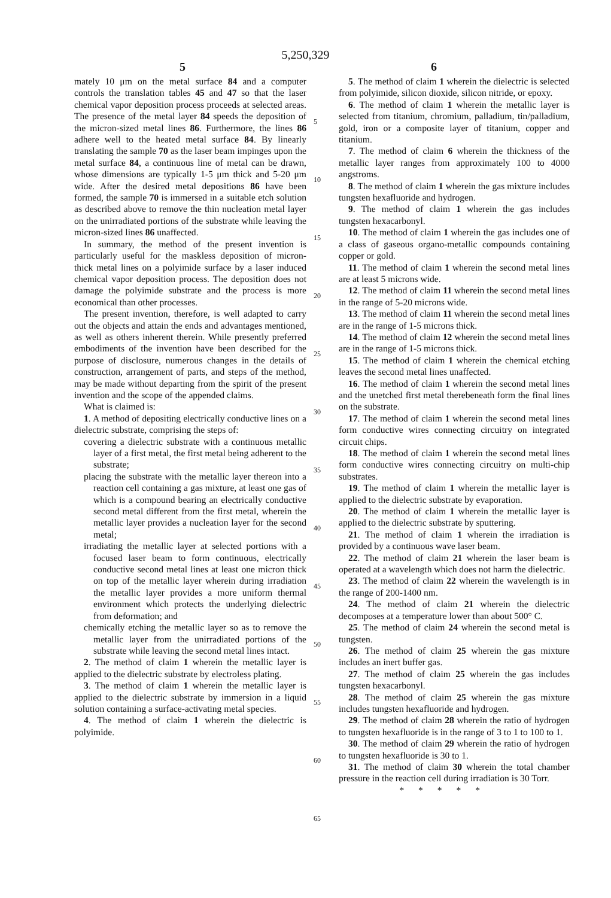5,250,329
5 6
mately 10 μm on the metal surface 84 and a computer controls the translation tables 45 and 47 so that the laser chemical vapor deposition process proceeds at selected areas. The presence of the metal layer 84 speeds the deposition of the micron-sized metal lines 86. Furthermore, the lines 86 adhere well to the heated metal surface 84. By linearly translating the sample 70 as the laser beam impinges upon the metal surface 84, a continuous line of metal can be drawn, whose dimensions are typically 1-5 μm thick and 5-20 μm wide. After the desired metal depositions 86 have been formed, the sample 70 is immersed in a suitable etch solution as described above to remove the thin nucleation metal layer on the unirradiated portions of the substrate while leaving the micron-sized lines 86 unaffected.
In summary, the method of the present invention is particularly useful for the maskless deposition of micron-thick metal lines on a polyimide surface by a laser induced chemical vapor deposition process. The deposition does not damage the polyimide substrate and the process is more economical than other processes.
The present invention, therefore, is well adapted to carry out the objects and attain the ends and advantages mentioned, as well as others inherent therein. While presently preferred embodiments of the invention have been described for the purpose of disclosure, numerous changes in the details of construction, arrangement of parts, and steps of the method, may be made without departing from the spirit of the present invention and the scope of the appended claims.
What is claimed is:
1. A method of depositing electrically conductive lines on a dielectric substrate, comprising the steps of:
covering a dielectric substrate with a continuous metallic layer of a first metal, the first metal being adherent to the substrate;
placing the substrate with the metallic layer thereon into a reaction cell containing a gas mixture, at least one gas of which is a compound bearing an electrically conductive second metal different from the first metal, wherein the metallic layer provides a nucleation layer for the second metal;
irradiating the metallic layer at selected portions with a focused laser beam to form continuous, electrically conductive second metal lines at least one micron thick on top of the metallic layer wherein during irradiation the metallic layer provides a more uniform thermal environment which protects the underlying dielectric from deformation; and
chemically etching the metallic layer so as to remove the metallic layer from the unirradiated portions of the substrate while leaving the second metal lines intact.
2. The method of claim 1 wherein the metallic layer is applied to the dielectric substrate by electroless plating.
3. The method of claim 1 wherein the metallic layer is applied to the dielectric substrate by immersion in a liquid solution containing a surface-activating metal species.
4. The method of claim 1 wherein the dielectric is polyimide.
5
10
15
20
25
30
35
40
45
50
55
60
65
5. The method of claim 1 wherein the dielectric is selected from polyimide, silicon dioxide, silicon nitride, or epoxy.
6. The method of claim 1 wherein the metallic layer is selected from titanium, chromium, palladium, tin/palladium, gold, iron or a composite layer of titanium, copper and titanium.
7. The method of claim 6 wherein the thickness of the metallic layer ranges from approximately 100 to 4000 angstroms.
8. The method of claim 1 wherein the gas mixture includes tungsten hexafluoride and hydrogen.
9. The method of claim 1 wherein the gas includes tungsten hexacarbonyl.
10. The method of claim 1 wherein the gas includes one of a class of gaseous organo-metallic compounds containing copper or gold.
11. The method of claim 1 wherein the second metal lines are at least 5 microns wide.
12. The method of claim 11 wherein the second metal lines in the range of 5-20 microns wide.
13. The method of claim 11 wherein the second metal lines are in the range of 1-5 microns thick.
14. The method of claim 12 wherein the second metal lines are in the range of 1-5 microns thick.
15. The method of claim 1 wherein the chemical etching leaves the second metal lines unaffected.
16. The method of claim 1 wherein the second metal lines and the unetched first metal therebeneath form the final lines on the substrate.
17. The method of claim 1 wherein the second metal lines form conductive wires connecting circuitry on integrated circuit chips.
18. The method of claim 1 wherein the second metal lines form conductive wires connecting circuitry on multi-chip substrates.
19. The method of claim 1 wherein the metallic layer is applied to the dielectric substrate by evaporation.
20. The method of claim 1 wherein the metallic layer is applied to the dielectric substrate by sputtering.
21. The method of claim 1 wherein the irradiation is provided by a continuous wave laser beam.
22. The method of claim 21 wherein the laser beam is operated at a wavelength which does not harm the dielectric.
23. The method of claim 22 wherein the wavelength is in the range of 200-1400 nm.
24. The method of claim 21 wherein the dielectric decomposes at a temperature lower than about 500° C.
25. The method of claim 24 wherein the second metal is tungsten.
26. The method of claim 25 wherein the gas mixture includes an inert buffer gas.
27. The method of claim 25 wherein the gas includes tungsten hexacarbonyl.
28. The method of claim 25 wherein the gas mixture includes tungsten hexafluoride and hydrogen.
29. The method of claim 28 wherein the ratio of hydrogen to tungsten hexafluoride is in the range of 3 to 1 to 100 to 1.
30. The method of claim 29 wherein the ratio of hydrogen to tungsten hexafluoride is 30 to 1.
31. The method of claim 30 wherein the total chamber pressure in the reaction cell during irradiation is 30 Torr.
* * * * *